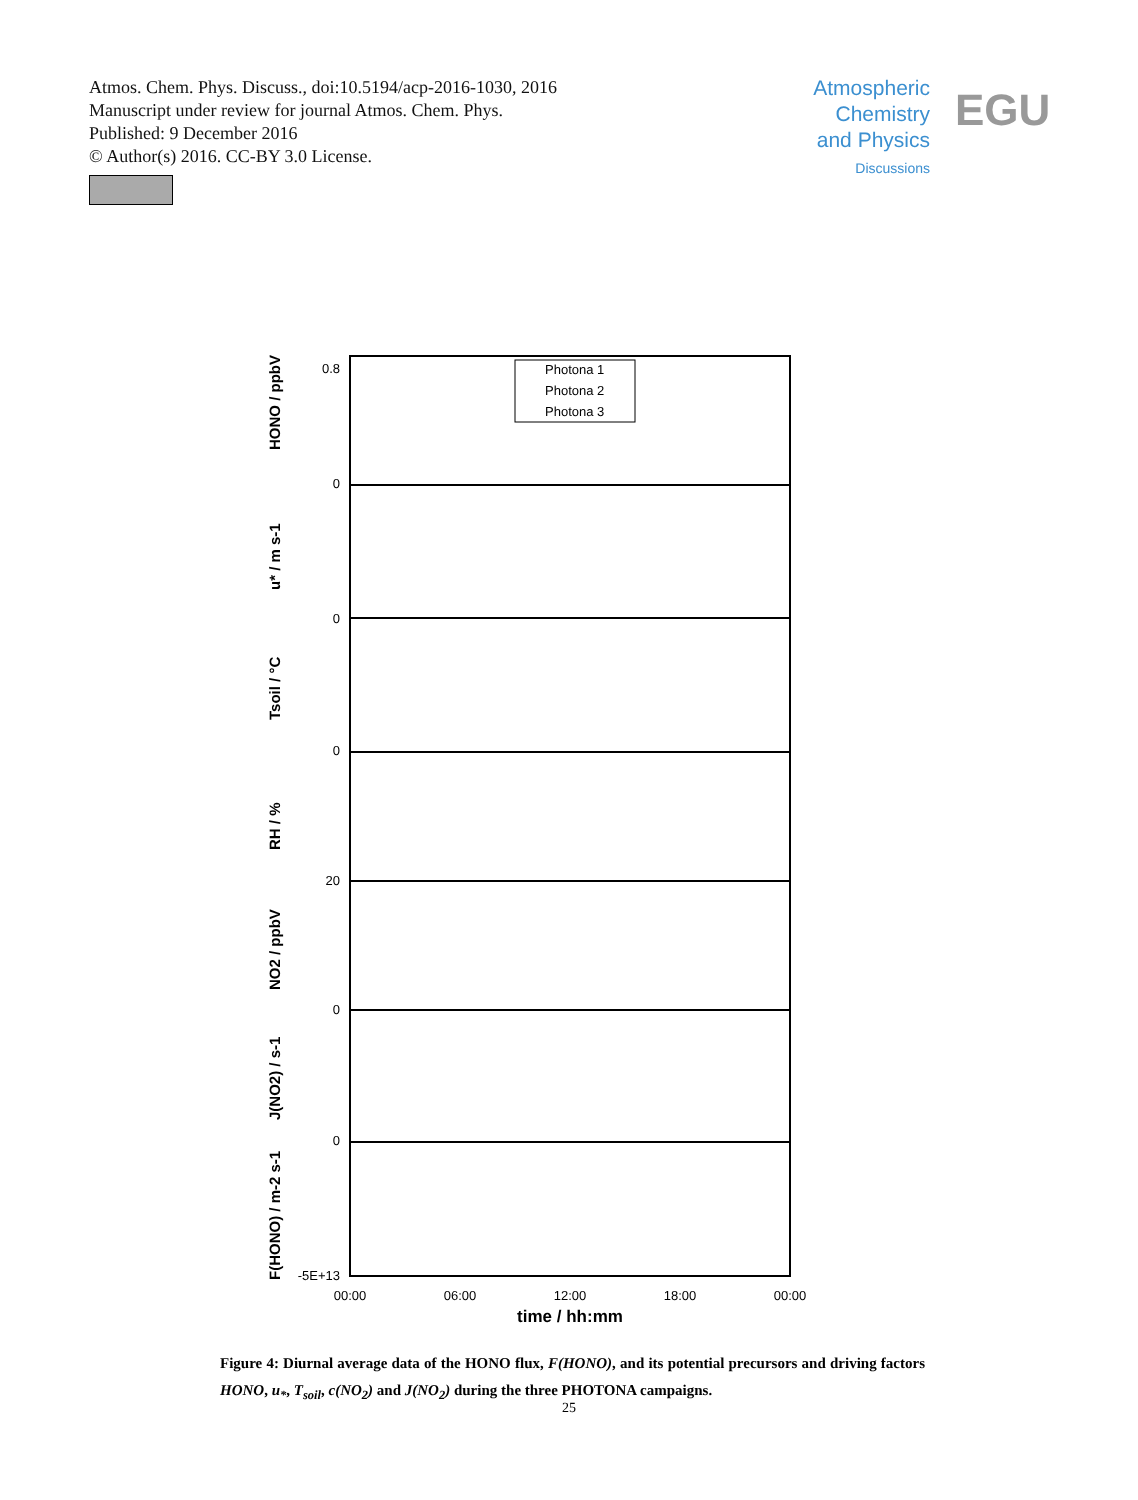Atmos. Chem. Phys. Discuss., doi:10.5194/acp-2016-1030, 2016
Manuscript under review for journal Atmos. Chem. Phys.
Published: 9 December 2016
© Author(s) 2016. CC-BY 3.0 License.
Atmospheric Chemistry and Physics
Discussions
EGU
HONO / ppbV
u* / m s-1
Tsoil / °C
RH / %
NO2 / ppbV
J(NO2) / s-1
F(HONO) / m-2 s-1
0.8
0
0
0
20
0
0
-5E+13
Photona 1
Photona 2
Photona 3
00:00
06:00
12:00
18:00
00:00
time / hh:mm
Figure 4: Diurnal average data of the HONO flux, F(HONO), and its potential precursors and driving factors HONO, u<sub>*</sub>, T<sub>soil</sub>, c(NO<sub>2</sub>) and J(NO<sub>2</sub>) during the three PHOTONA campaigns.
25